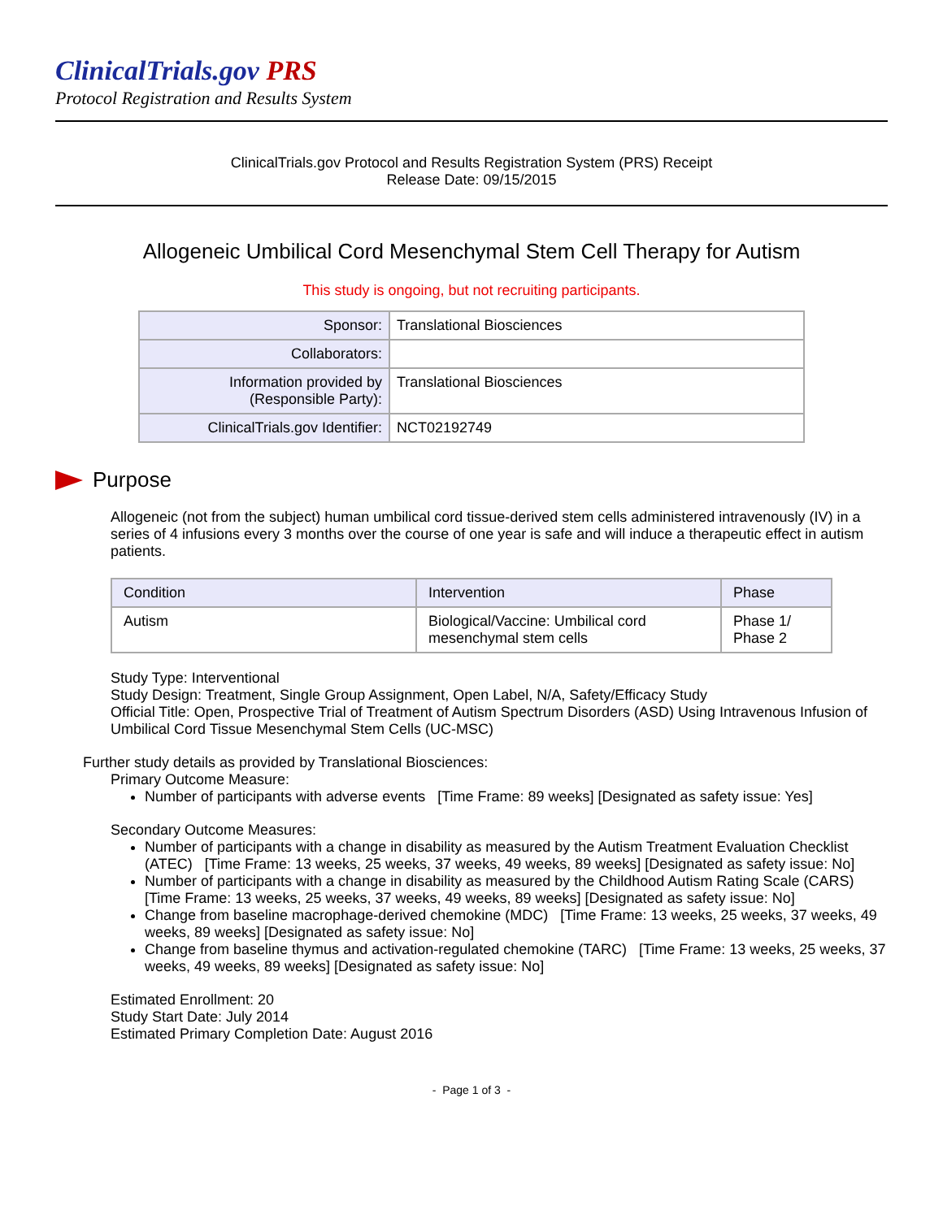ClinicalTrials.gov PRS
Protocol Registration and Results System
ClinicalTrials.gov Protocol and Results Registration System (PRS) Receipt
Release Date: 09/15/2015
Allogeneic Umbilical Cord Mesenchymal Stem Cell Therapy for Autism
This study is ongoing, but not recruiting participants.
| Sponsor: | Translational Biosciences |
| Collaborators: | |
| Information provided by (Responsible Party): | Translational Biosciences |
| ClinicalTrials.gov Identifier: | NCT02192749 |
Purpose
Allogeneic (not from the subject) human umbilical cord tissue-derived stem cells administered intravenously (IV) in a series of 4 infusions every 3 months over the course of one year is safe and will induce a therapeutic effect in autism patients.
| Condition | Intervention | Phase |
| --- | --- | --- |
| Autism | Biological/Vaccine: Umbilical cord mesenchymal stem cells | Phase 1/ Phase 2 |
Study Type: Interventional
Study Design: Treatment, Single Group Assignment, Open Label, N/A, Safety/Efficacy Study
Official Title: Open, Prospective Trial of Treatment of Autism Spectrum Disorders (ASD) Using Intravenous Infusion of Umbilical Cord Tissue Mesenchymal Stem Cells (UC-MSC)
Further study details as provided by Translational Biosciences:
Primary Outcome Measure:
Number of participants with adverse events [Time Frame: 89 weeks] [Designated as safety issue: Yes]
Secondary Outcome Measures:
Number of participants with a change in disability as measured by the Autism Treatment Evaluation Checklist (ATEC) [Time Frame: 13 weeks, 25 weeks, 37 weeks, 49 weeks, 89 weeks] [Designated as safety issue: No]
Number of participants with a change in disability as measured by the Childhood Autism Rating Scale (CARS) [Time Frame: 13 weeks, 25 weeks, 37 weeks, 49 weeks, 89 weeks] [Designated as safety issue: No]
Change from baseline macrophage-derived chemokine (MDC) [Time Frame: 13 weeks, 25 weeks, 37 weeks, 49 weeks, 89 weeks] [Designated as safety issue: No]
Change from baseline thymus and activation-regulated chemokine (TARC) [Time Frame: 13 weeks, 25 weeks, 37 weeks, 49 weeks, 89 weeks] [Designated as safety issue: No]
Estimated Enrollment: 20
Study Start Date: July 2014
Estimated Primary Completion Date: August 2016
- Page 1 of 3 -